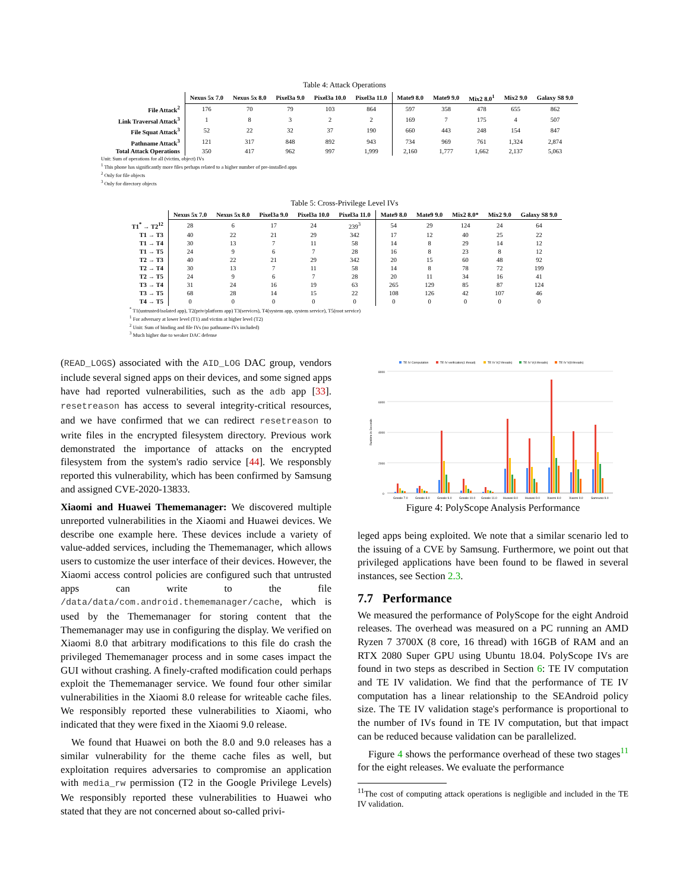Table 4: Attack Operations
| | Nexus 5x 7.0 | Nexus 5x 8.0 | Pixel3a 9.0 | Pixel3a 10.0 | Pixel3a 11.0 | Mate9 8.0 | Mate9 9.0 | Mix2 8.0<sup>1</sup> | Mix2 9.0 | Galaxy S8 9.0 |
| --- | --- | --- | --- | --- | --- | --- | --- | --- | --- | --- |
| File Attack<sup>2</sup> | 176 | 70 | 79 | 103 | 864 | 597 | 358 | 478 | 655 | 862 |
| Link Traversal Attack<sup>3</sup> | 1 | 8 | 3 | 2 | 2 | 169 | 7 | 175 | 4 | 507 |
| File Squat Attack<sup>3</sup> | 52 | 22 | 32 | 37 | 190 | 660 | 443 | 248 | 154 | 847 |
| Pathname Attack<sup>3</sup> | 121 | 317 | 848 | 892 | 943 | 734 | 969 | 761 | 1,324 | 2,874 |
| Total Attack Operations | 350 | 417 | 962 | 997 | 1,999 | 2,160 | 1,777 | 1,662 | 2,137 | 5,063 |
Unit: Sum of operations for all (victim, object) IVs
<sup>1</sup> This phone has significantly more files perhaps related to a higher number of pre-installed apps
<sup>2</sup> Only for file objects
<sup>3</sup> Only for directory objects
Table 5: Cross-Privilege Level IVs
| | Nexus 5x 7.0 | Nexus 5x 8.0 | Pixel3a 9.0 | Pixel3a 10.0 | Pixel3a 11.0 | Mate9 8.0 | Mate9 9.0 | Mix2 8.0* | Mix2 9.0 | Galaxy S8 9.0 |
| --- | --- | --- | --- | --- | --- | --- | --- | --- | --- | --- |
| T1<sup>*</sup> → T2<sup>12</sup> | 28 | 6 | 17 | 24 | 239<sup>3</sup> | 54 | 29 | 124 | 24 | 64 |
| T1 → T3 | 40 | 22 | 21 | 29 | 342 | 17 | 12 | 40 | 25 | 22 |
| T1 → T4 | 30 | 13 | 7 | 11 | 58 | 14 | 8 | 29 | 14 | 12 |
| T1 → T5 | 24 | 9 | 6 | 7 | 28 | 16 | 8 | 23 | 8 | 12 |
| T2 → T3 | 40 | 22 | 21 | 29 | 342 | 20 | 15 | 60 | 48 | 92 |
| T2 → T4 | 30 | 13 | 7 | 11 | 58 | 14 | 8 | 78 | 72 | 199 |
| T2 → T5 | 24 | 9 | 6 | 7 | 28 | 20 | 11 | 34 | 16 | 41 |
| T3 → T4 | 31 | 24 | 16 | 19 | 63 | 265 | 129 | 85 | 87 | 124 |
| T3 → T5 | 68 | 28 | 14 | 15 | 22 | 108 | 126 | 42 | 107 | 46 |
| T4 → T5 | 0 | 0 | 0 | 0 | 0 | 0 | 0 | 0 | 0 | 0 |
<sup>*</sup> T1(untrusted/isolated app), T2(priv/platform app) T3(services), T4(system app, system service), T5(root service)
<sup>1</sup> For adversary at lower level (T1) and victim at higher level (T2)
<sup>2</sup> Unit: Sum of binding and file IVs (no pathname-IVs included)
<sup>3</sup> Much higher due to weaker DAC defense
(READ_LOGS) associated with the AID_LOG DAC group, vendors include several signed apps on their devices, and some signed apps have had reported vulnerabilities, such as the adb app [33]. resetreason has access to several integrity-critical resources, and we have confirmed that we can redirect resetreason to write files in the encrypted filesystem directory. Previous work demonstrated the importance of attacks on the encrypted filesystem from the system's radio service [44]. We responsbly reported this vulnerability, which has been confirmed by Samsung and assigned CVE-2020-13833.
Xiaomi and Huawei Thememanager: We discovered multiple unreported vulnerabilities in the Xiaomi and Huawei devices. We describe one example here. These devices include a variety of value-added services, including the Thememanager, which allows users to customize the user interface of their devices. However, the Xiaomi access control policies are configured such that untrusted apps can write to the file /data/data/com.android.thememanager/cache, which is used by the Thememanager for storing content that the Thememanager may use in configuring the display. We verified on Xiaomi 8.0 that arbitrary modifications to this file do crash the privileged Thememanager process and in some cases impact the GUI without crashing. A finely-crafted modification could perhaps exploit the Thememanager service. We found four other similar vulnerabilities in the Xiaomi 8.0 release for writeable cache files. We responsibly reported these vulnerabilities to Xiaomi, who indicated that they were fixed in the Xiaomi 9.0 release.
We found that Huawei on both the 8.0 and 9.0 releases has a similar vulnerability for the theme cache files as well, but exploitation requires adversaries to compromise an application with media_rw permission (T2 in the Google Privilege Levels) We responsibly reported these vulnerabilities to Huawei who stated that they are not concerned about so-called privi-
TE IV Computation
TE IV verification(1 thread)
TE IV V(2 threads)
TE IV V(4 threads)
TE IV V(8 threads)
8000
6000
4000
2000
0
Runtime in Seconds
Google 7.0
Google 8.0
Google 9.0
Google 10.0
Google 11.0
Huawei 8.0
Huawei 9.0
Xiaomi 8.0
Xiaomi 9.0
Samsung 9.0
Figure 4: PolyScope Analysis Performance
leged apps being exploited. We note that a similar scenario led to the issuing of a CVE by Samsung. Furthermore, we point out that privileged applications have been found to be flawed in several instances, see Section 2.3.
7.7 Performance
We measured the performance of PolyScope for the eight Android releases. The overhead was measured on a PC running an AMD Ryzen 7 3700X (8 core, 16 thread) with 16GB of RAM and an RTX 2080 Super GPU using Ubuntu 18.04. PolyScope IVs are found in two steps as described in Section 6: TE IV computation and TE IV validation. We find that the performance of TE IV computation has a linear relationship to the SEAndroid policy size. The TE IV validation stage's performance is proportional to the number of IVs found in TE IV computation, but that impact can be reduced because validation can be parallelized.
Figure 4 shows the performance overhead of these two stages<sup>11</sup> for the eight releases. We evaluate the performance
<sup>11</sup> The cost of computing attack operations is negligible and included in the TE IV validation.